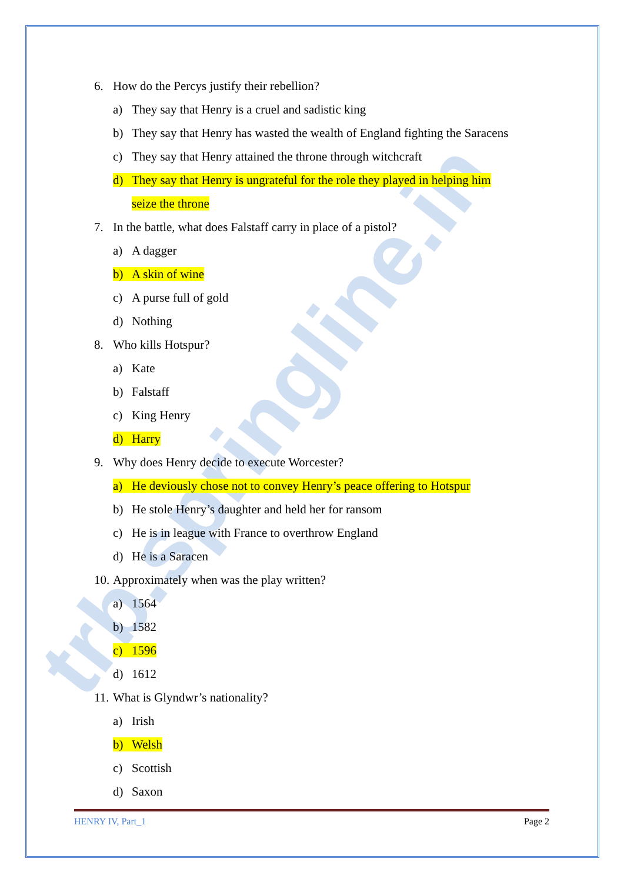trb.springline.in
6. How do the Percys justify their rebellion?
a) They say that Henry is a cruel and sadistic king
b) They say that Henry has wasted the wealth of England fighting the Saracens
c) They say that Henry attained the throne through witchcraft
d) They say that Henry is ungrateful for the role they played in helping him
seize the throne
7. In the battle, what does Falstaff carry in place of a pistol?
a) A dagger
b) A skin of wine
c) A purse full of gold
d) Nothing
8. Who kills Hotspur?
a) Kate
b) Falstaff
c) King Henry
d) Harry
9. Why does Henry decide to execute Worcester?
a) He deviously chose not to convey Henry’s peace offering to Hotspur
b) He stole Henry’s daughter and held her for ransom
c) He is in league with France to overthrow England
d) He is a Saracen
10. Approximately when was the play written?
a) 1564
b) 1582
c) 1596
d) 1612
11. What is Glyndwr’s nationality?
a) Irish
b) Welsh
c) Scottish
d) Saxon
HENRY IV, Part_1 Page 2